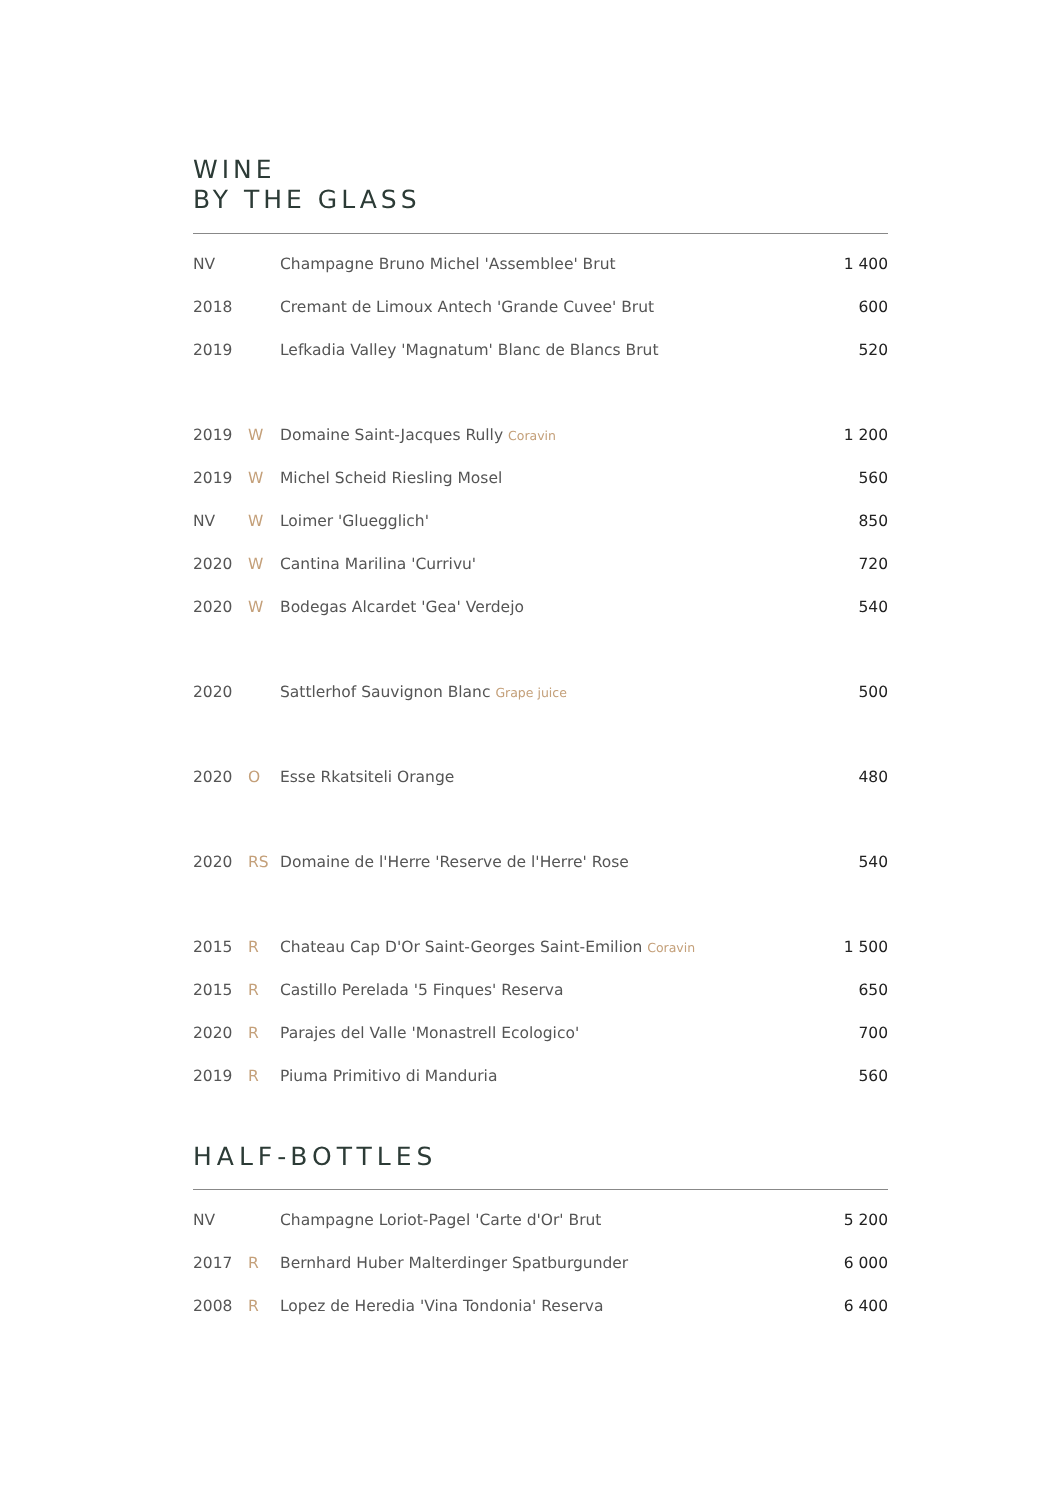WINE
BY THE GLASS
| NV | | Champagne Bruno Michel 'Assemblee' Brut | 1 400 |
| 2018 | | Cremant de Limoux Antech 'Grande Cuvee' Brut | 600 |
| 2019 | | Lefkadia Valley 'Magnatum' Blanc de Blancs Brut | 520 |
| 2019 | W | Domaine Saint-Jacques Rully Coravin | 1 200 |
| 2019 | W | Michel Scheid Riesling Mosel | 560 |
| NV | W | Loimer 'Gluegglich' | 850 |
| 2020 | W | Cantina Marilina 'Currivu' | 720 |
| 2020 | W | Bodegas Alcardet 'Gea' Verdejo | 540 |
| 2020 | | Sattlerhof Sauvignon Blanc Grape juice | 500 |
| 2020 | O | Esse Rkatsiteli Orange | 480 |
| 2020 | RS | Domaine de l'Herre 'Reserve de l'Herre' Rose | 540 |
| 2015 | R | Chateau Cap D'Or Saint-Georges Saint-Emilion Coravin | 1 500 |
| 2015 | R | Castillo Perelada '5 Finques' Reserva | 650 |
| 2020 | R | Parajes del Valle 'Monastrell Ecologico' | 700 |
| 2019 | R | Piuma Primitivo di Manduria | 560 |
HALF-BOTTLES
| NV | | Champagne Loriot-Pagel 'Carte d'Or' Brut | 5 200 |
| 2017 | R | Bernhard Huber Malterdinger Spatburgunder | 6 000 |
| 2008 | R | Lopez de Heredia 'Vina Tondonia' Reserva | 6 400 |